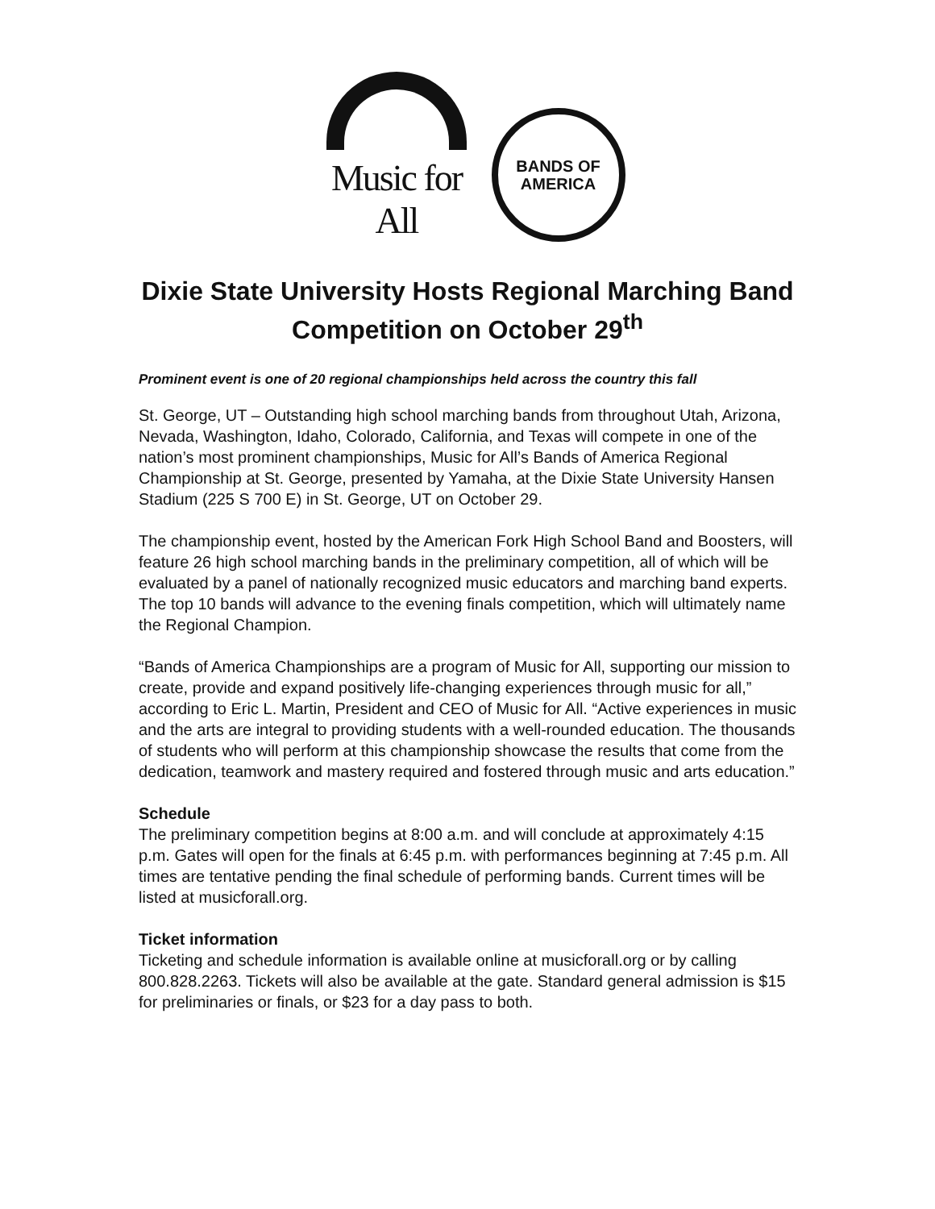Music for All
BANDS OF
AMERICA
Dixie State University Hosts Regional Marching Band Competition on October 29<sup>th</sup>
Prominent event is one of 20 regional championships held across the country this fall
St. George, UT – Outstanding high school marching bands from throughout Utah, Arizona, Nevada, Washington, Idaho, Colorado, California, and Texas will compete in one of the nation’s most prominent championships, Music for All’s Bands of America Regional Championship at St. George, presented by Yamaha, at the Dixie State University Hansen Stadium (225 S 700 E) in St. George, UT on October 29.
The championship event, hosted by the American Fork High School Band and Boosters, will feature 26 high school marching bands in the preliminary competition, all of which will be evaluated by a panel of nationally recognized music educators and marching band experts. The top 10 bands will advance to the evening finals competition, which will ultimately name the Regional Champion.
“Bands of America Championships are a program of Music for All, supporting our mission to create, provide and expand positively life-changing experiences through music for all,” according to Eric L. Martin, President and CEO of Music for All. “Active experiences in music and the arts are integral to providing students with a well-rounded education. The thousands of students who will perform at this championship showcase the results that come from the dedication, teamwork and mastery required and fostered through music and arts education.”
Schedule
The preliminary competition begins at 8:00 a.m. and will conclude at approximately 4:15 p.m. Gates will open for the finals at 6:45 p.m. with performances beginning at 7:45 p.m. All times are tentative pending the final schedule of performing bands. Current times will be listed at musicforall.org.
Ticket information
Ticketing and schedule information is available online at musicforall.org or by calling 800.828.2263. Tickets will also be available at the gate. Standard general admission is $15 for preliminaries or finals, or $23 for a day pass to both.